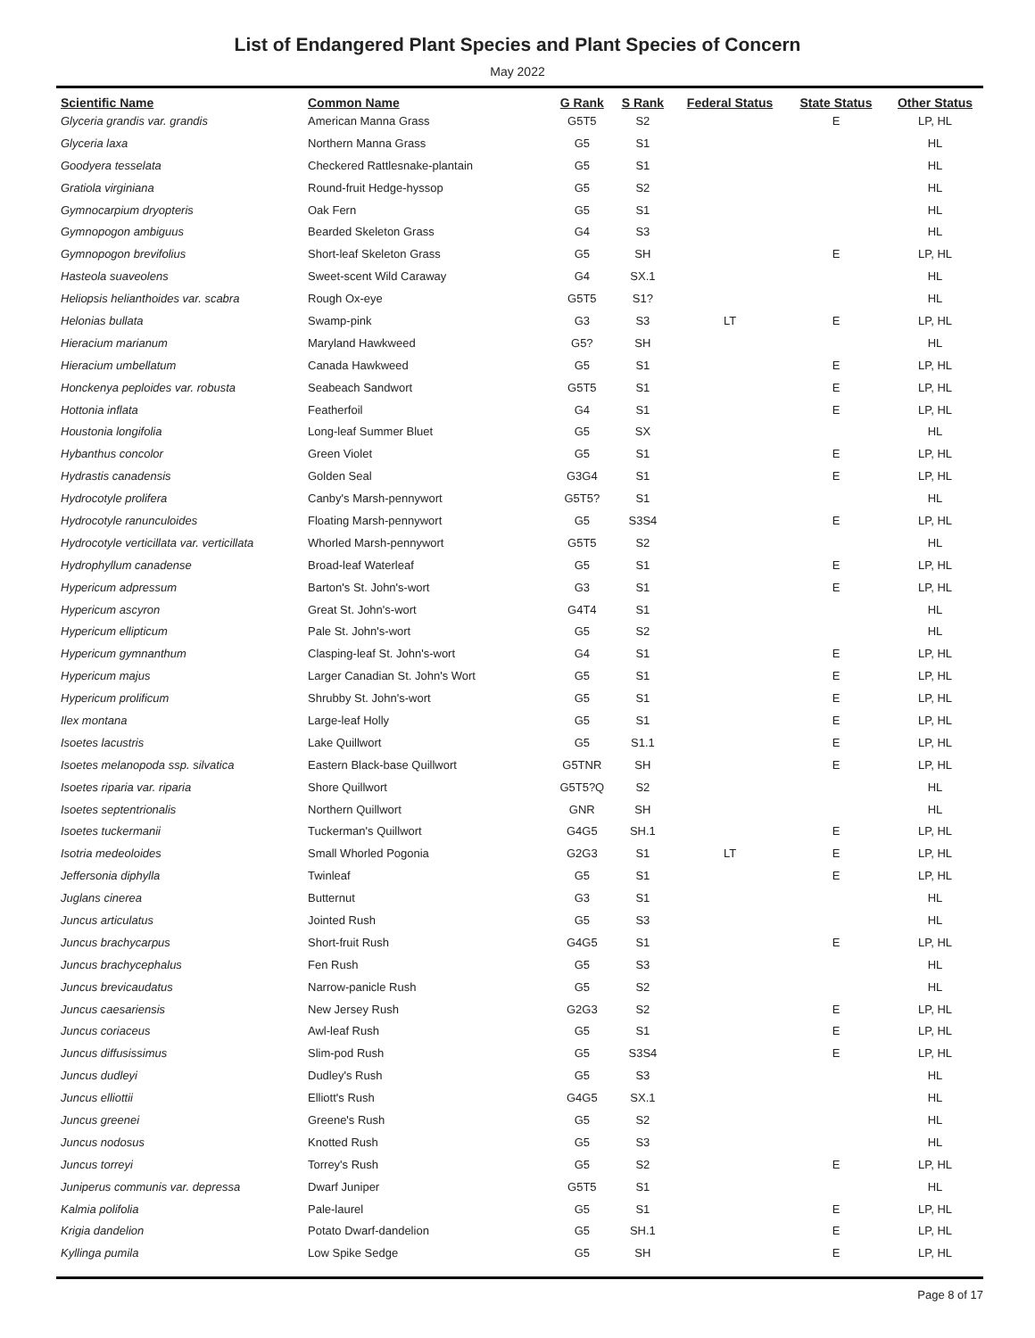List of Endangered Plant Species and Plant Species of Concern
May 2022
| Scientific Name | Common Name | G Rank | S Rank | Federal Status | State Status | Other Status |
| --- | --- | --- | --- | --- | --- | --- |
| Glyceria grandis var. grandis | American Manna Grass | G5T5 | S2 | | E | LP, HL |
| Glyceria laxa | Northern Manna Grass | G5 | S1 | | | HL |
| Goodyera tesselata | Checkered Rattlesnake-plantain | G5 | S1 | | | HL |
| Gratiola virginiana | Round-fruit Hedge-hyssop | G5 | S2 | | | HL |
| Gymnocarpium dryopteris | Oak Fern | G5 | S1 | | | HL |
| Gymnopogon ambiguus | Bearded Skeleton Grass | G4 | S3 | | | HL |
| Gymnopogon brevifolius | Short-leaf Skeleton Grass | G5 | SH | | E | LP, HL |
| Hasteola suaveolens | Sweet-scent Wild Caraway | G4 | SX.1 | | | HL |
| Heliopsis helianthoides var. scabra | Rough Ox-eye | G5T5 | S1? | | | HL |
| Helonias bullata | Swamp-pink | G3 | S3 | LT | E | LP, HL |
| Hieracium marianum | Maryland Hawkweed | G5? | SH | | | HL |
| Hieracium umbellatum | Canada Hawkweed | G5 | S1 | | E | LP, HL |
| Honckenya peploides var. robusta | Seabeach Sandwort | G5T5 | S1 | | E | LP, HL |
| Hottonia inflata | Featherfoil | G4 | S1 | | E | LP, HL |
| Houstonia longifolia | Long-leaf Summer Bluet | G5 | SX | | | HL |
| Hybanthus concolor | Green Violet | G5 | S1 | | E | LP, HL |
| Hydrastis canadensis | Golden Seal | G3G4 | S1 | | E | LP, HL |
| Hydrocotyle prolifera | Canby's Marsh-pennywort | G5T5? | S1 | | | HL |
| Hydrocotyle ranunculoides | Floating Marsh-pennywort | G5 | S3S4 | | E | LP, HL |
| Hydrocotyle verticillata var. verticillata | Whorled Marsh-pennywort | G5T5 | S2 | | | HL |
| Hydrophyllum canadense | Broad-leaf Waterleaf | G5 | S1 | | E | LP, HL |
| Hypericum adpressum | Barton's St. John's-wort | G3 | S1 | | E | LP, HL |
| Hypericum ascyron | Great St. John's-wort | G4T4 | S1 | | | HL |
| Hypericum ellipticum | Pale St. John's-wort | G5 | S2 | | | HL |
| Hypericum gymnanthum | Clasping-leaf St. John's-wort | G4 | S1 | | E | LP, HL |
| Hypericum majus | Larger Canadian St. John's Wort | G5 | S1 | | E | LP, HL |
| Hypericum prolificum | Shrubby St. John's-wort | G5 | S1 | | E | LP, HL |
| Ilex montana | Large-leaf Holly | G5 | S1 | | E | LP, HL |
| Isoetes lacustris | Lake Quillwort | G5 | S1.1 | | E | LP, HL |
| Isoetes melanopoda ssp. silvatica | Eastern Black-base Quillwort | G5TNR | SH | | E | LP, HL |
| Isoetes riparia var. riparia | Shore Quillwort | G5T5?Q | S2 | | | HL |
| Isoetes septentrionalis | Northern Quillwort | GNR | SH | | | HL |
| Isoetes tuckermanii | Tuckerman's Quillwort | G4G5 | SH.1 | | E | LP, HL |
| Isotria medeoloides | Small Whorled Pogonia | G2G3 | S1 | LT | E | LP, HL |
| Jeffersonia diphylla | Twinleaf | G5 | S1 | | E | LP, HL |
| Juglans cinerea | Butternut | G3 | S1 | | | HL |
| Juncus articulatus | Jointed Rush | G5 | S3 | | | HL |
| Juncus brachycarpus | Short-fruit Rush | G4G5 | S1 | | E | LP, HL |
| Juncus brachycephalus | Fen Rush | G5 | S3 | | | HL |
| Juncus brevicaudatus | Narrow-panicle Rush | G5 | S2 | | | HL |
| Juncus caesariensis | New Jersey Rush | G2G3 | S2 | | E | LP, HL |
| Juncus coriaceus | Awl-leaf Rush | G5 | S1 | | E | LP, HL |
| Juncus diffusissimus | Slim-pod Rush | G5 | S3S4 | | E | LP, HL |
| Juncus dudleyi | Dudley's Rush | G5 | S3 | | | HL |
| Juncus elliottii | Elliott's Rush | G4G5 | SX.1 | | | HL |
| Juncus greenei | Greene's Rush | G5 | S2 | | | HL |
| Juncus nodosus | Knotted Rush | G5 | S3 | | | HL |
| Juncus torreyi | Torrey's Rush | G5 | S2 | | E | LP, HL |
| Juniperus communis var. depressa | Dwarf Juniper | G5T5 | S1 | | | HL |
| Kalmia polifolia | Pale-laurel | G5 | S1 | | E | LP, HL |
| Krigia dandelion | Potato Dwarf-dandelion | G5 | SH.1 | | E | LP, HL |
| Kyllinga pumila | Low Spike Sedge | G5 | SH | | E | LP, HL |
Page 8 of 17